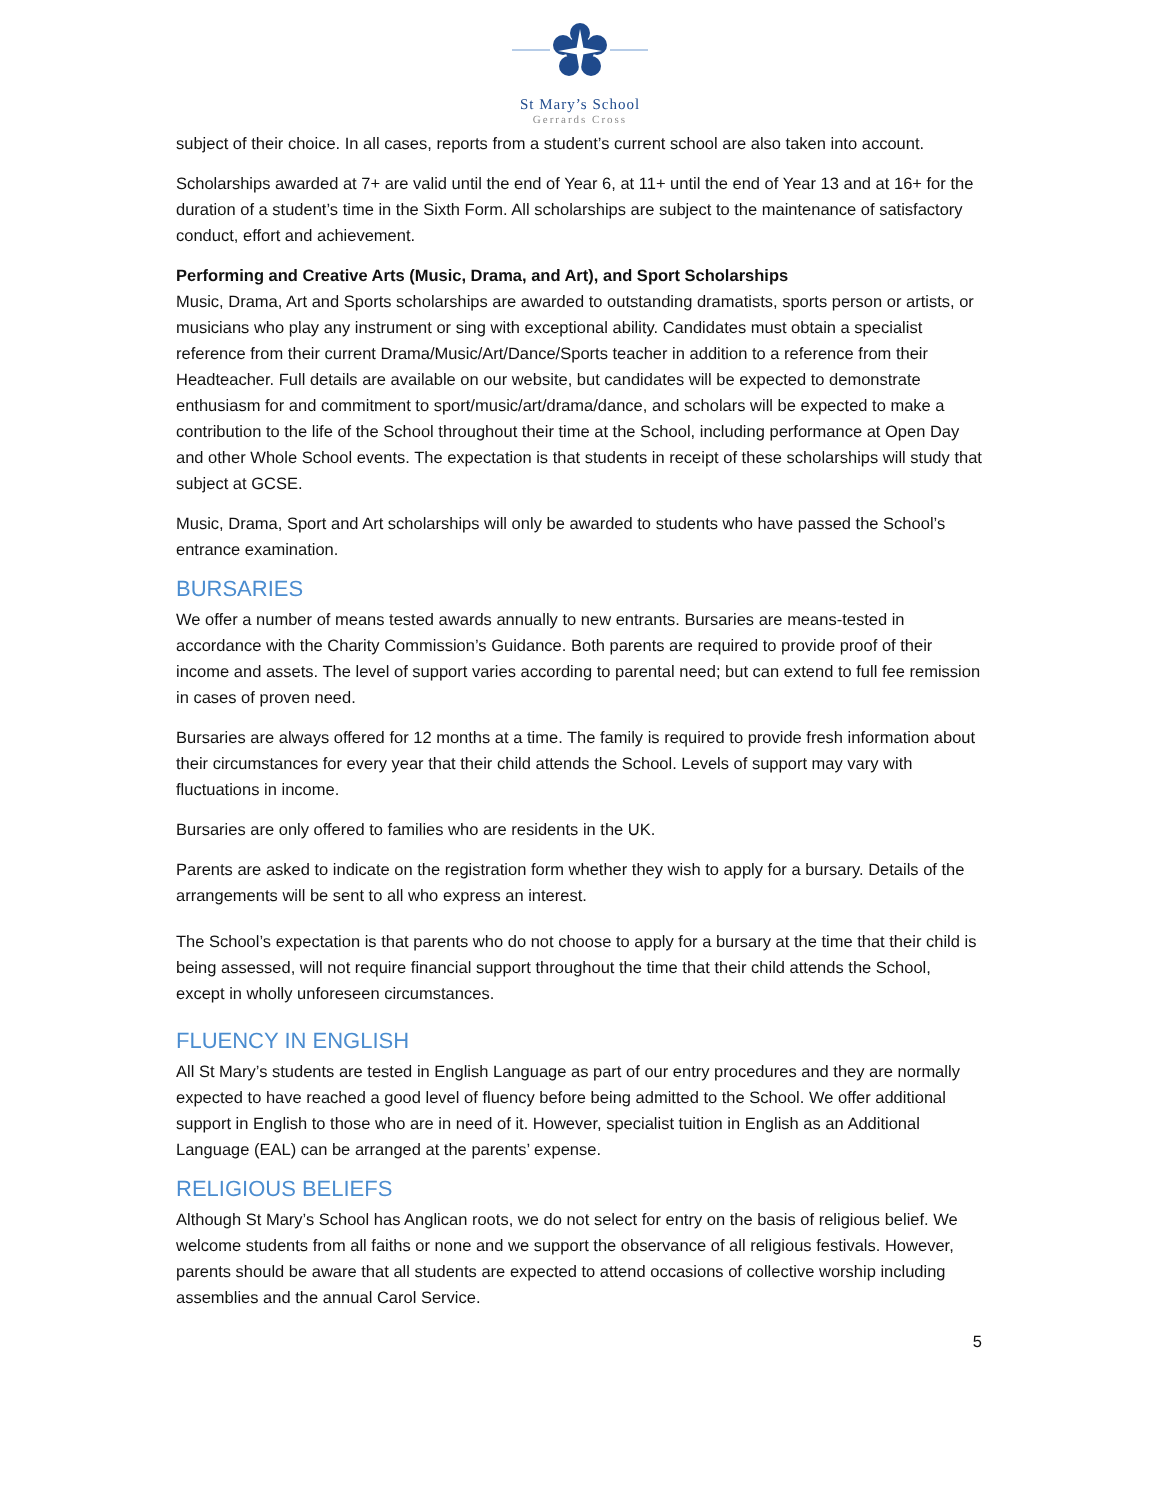St Mary’s School
Gerrards Cross
subject of their choice. In all cases, reports from a student’s current school are also taken into account.
Scholarships awarded at 7+ are valid until the end of Year 6, at 11+ until the end of Year 13 and at 16+ for the duration of a student’s time in the Sixth Form. All scholarships are subject to the maintenance of satisfactory conduct, effort and achievement.
Performing and Creative Arts (Music, Drama, and Art), and Sport Scholarships
Music, Drama, Art and Sports scholarships are awarded to outstanding dramatists, sports person or artists, or musicians who play any instrument or sing with exceptional ability. Candidates must obtain a specialist reference from their current Drama/Music/Art/Dance/Sports teacher in addition to a reference from their Headteacher. Full details are available on our website, but candidates will be expected to demonstrate enthusiasm for and commitment to sport/music/art/drama/dance, and scholars will be expected to make a contribution to the life of the School throughout their time at the School, including performance at Open Day and other Whole School events. The expectation is that students in receipt of these scholarships will study that subject at GCSE.
Music, Drama, Sport and Art scholarships will only be awarded to students who have passed the School’s entrance examination.
BURSARIES
We offer a number of means tested awards annually to new entrants. Bursaries are means-tested in accordance with the Charity Commission’s Guidance. Both parents are required to provide proof of their income and assets. The level of support varies according to parental need; but can extend to full fee remission in cases of proven need.
Bursaries are always offered for 12 months at a time. The family is required to provide fresh information about their circumstances for every year that their child attends the School. Levels of support may vary with fluctuations in income.
Bursaries are only offered to families who are residents in the UK.
Parents are asked to indicate on the registration form whether they wish to apply for a bursary. Details of the arrangements will be sent to all who express an interest.
The School’s expectation is that parents who do not choose to apply for a bursary at the time that their child is being assessed, will not require financial support throughout the time that their child attends the School, except in wholly unforeseen circumstances.
FLUENCY IN ENGLISH
All St Mary’s students are tested in English Language as part of our entry procedures and they are normally expected to have reached a good level of fluency before being admitted to the School. We offer additional support in English to those who are in need of it. However, specialist tuition in English as an Additional Language (EAL) can be arranged at the parents’ expense.
RELIGIOUS BELIEFS
Although St Mary’s School has Anglican roots, we do not select for entry on the basis of religious belief. We welcome students from all faiths or none and we support the observance of all religious festivals. However, parents should be aware that all students are expected to attend occasions of collective worship including assemblies and the annual Carol Service.
5